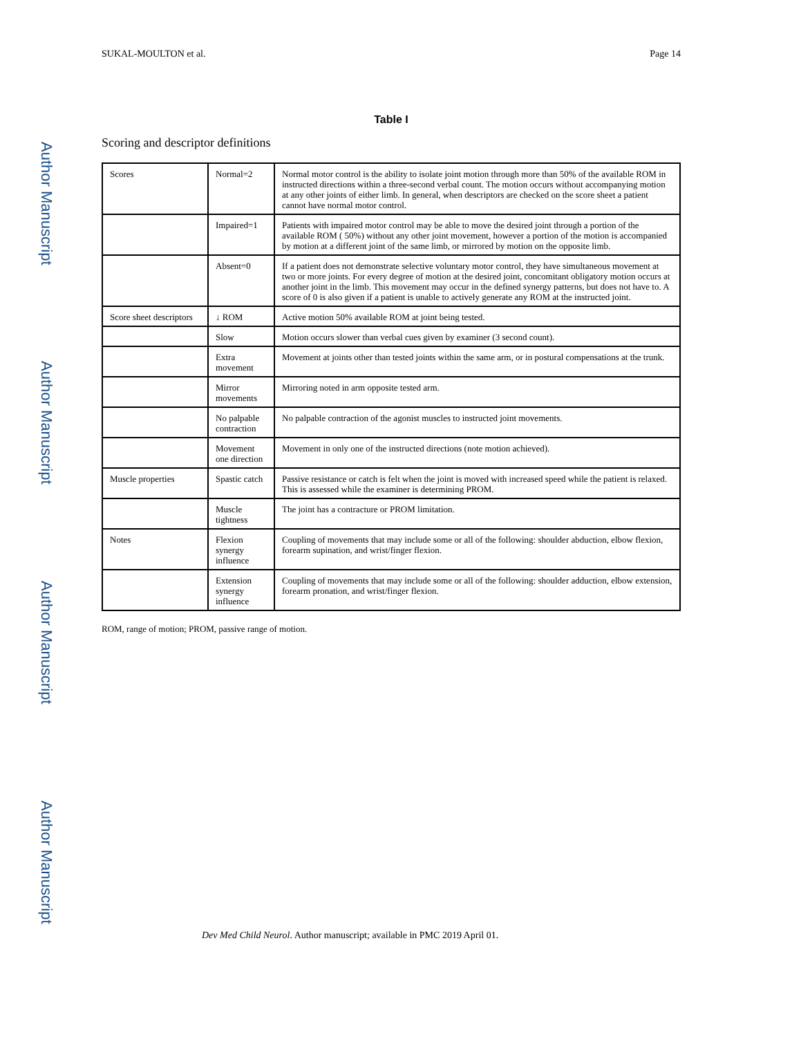Author Manuscript
Author Manuscript
Author Manuscript
Author Manuscript
SUKAL-MOULTON et al. Page 14
Table I
Scoring and descriptor definitions
| Scores | Normal=2 | Normal motor control is the ability to isolate joint motion through more than 50% of the available ROM in instructed directions within a three-second verbal count. The motion occurs without accompanying motion at any other joints of either limb. In general, when descriptors are checked on the score sheet a patient cannot have normal motor control. |
| | Impaired=1 | Patients with impaired motor control may be able to move the desired joint through a portion of the available ROM ( 50%) without any other joint movement, however a portion of the motion is accompanied by motion at a different joint of the same limb, or mirrored by motion on the opposite limb. |
| | Absent=0 | If a patient does not demonstrate selective voluntary motor control, they have simultaneous movement at two or more joints. For every degree of motion at the desired joint, concomitant obligatory motion occurs at another joint in the limb. This movement may occur in the defined synergy patterns, but does not have to. A score of 0 is also given if a patient is unable to actively generate any ROM at the instructed joint. |
| Score sheet descriptors | ↓ ROM | Active motion 50% available ROM at joint being tested. |
| | Slow | Motion occurs slower than verbal cues given by examiner (3 second count). |
| | Extra movement | Movement at joints other than tested joints within the same arm, or in postural compensations at the trunk. |
| | Mirror movements | Mirroring noted in arm opposite tested arm. |
| | No palpable contraction | No palpable contraction of the agonist muscles to instructed joint movements. |
| | Movement one direction | Movement in only one of the instructed directions (note motion achieved). |
| Muscle properties | Spastic catch | Passive resistance or catch is felt when the joint is moved with increased speed while the patient is relaxed. This is assessed while the examiner is determining PROM. |
| | Muscle tightness | The joint has a contracture or PROM limitation. |
| Notes | Flexion synergy influence | Coupling of movements that may include some or all of the following: shoulder abduction, elbow flexion, forearm supination, and wrist/finger flexion. |
| | Extension synergy influence | Coupling of movements that may include some or all of the following: shoulder adduction, elbow extension, forearm pronation, and wrist/finger flexion. |
ROM, range of motion; PROM, passive range of motion.
Dev Med Child Neurol. Author manuscript; available in PMC 2019 April 01.